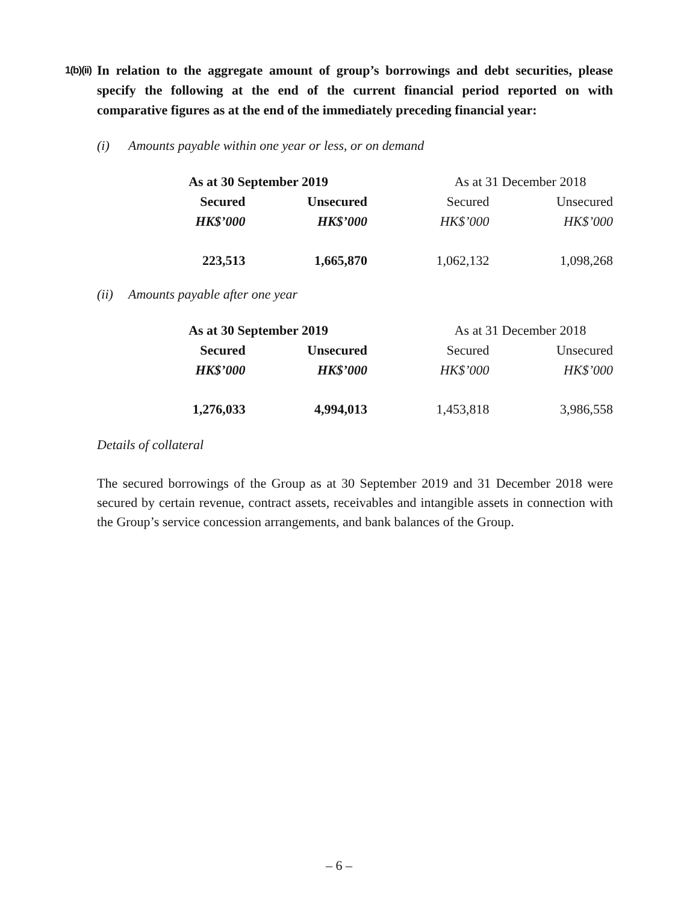1(b)(ii)
In relation to the aggregate amount of group’s borrowings and debt securities, please specify the following at the end of the current financial period reported on with comparative figures as at the end of the immediately preceding financial year:
(i) Amounts payable within one year or less, or on demand
| As at 30 September 2019 | | As at 31 December 2018 | |
| --- | --- | --- | --- |
| Secured | Unsecured | Secured | Unsecured |
| HK$’000 | HK$’000 | HK$’000 | HK$’000 |
| 223,513 | 1,665,870 | 1,062,132 | 1,098,268 |
(ii) Amounts payable after one year
| As at 30 September 2019 | | As at 31 December 2018 | |
| --- | --- | --- | --- |
| Secured | Unsecured | Secured | Unsecured |
| HK$’000 | HK$’000 | HK$’000 | HK$’000 |
| 1,276,033 | 4,994,013 | 1,453,818 | 3,986,558 |
Details of collateral
The secured borrowings of the Group as at 30 September 2019 and 31 December 2018 were secured by certain revenue, contract assets, receivables and intangible assets in connection with the Group’s service concession arrangements, and bank balances of the Group.
– 6 –